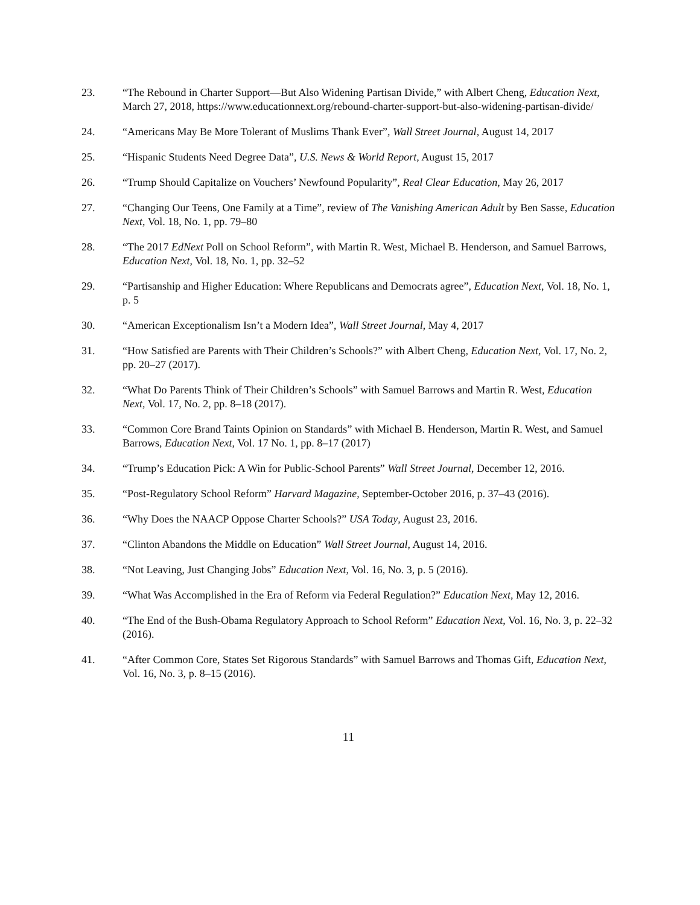23. “The Rebound in Charter Support—But Also Widening Partisan Divide,” with Albert Cheng, Education Next, March 27, 2018, https://www.educationnext.org/rebound-charter-support-but-also-widening-partisan-divide/
24. “Americans May Be More Tolerant of Muslims Thank Ever”, Wall Street Journal, August 14, 2017
25. “Hispanic Students Need Degree Data”, U.S. News & World Report, August 15, 2017
26. “Trump Should Capitalize on Vouchers’ Newfound Popularity”, Real Clear Education, May 26, 2017
27. “Changing Our Teens, One Family at a Time”, review of The Vanishing American Adult by Ben Sasse, Education Next, Vol. 18, No. 1, pp. 79–80
28. “The 2017 EdNext Poll on School Reform”, with Martin R. West, Michael B. Henderson, and Samuel Barrows, Education Next, Vol. 18, No. 1, pp. 32–52
29. “Partisanship and Higher Education: Where Republicans and Democrats agree”, Education Next, Vol. 18, No. 1, p. 5
30. “American Exceptionalism Isn’t a Modern Idea”, Wall Street Journal, May 4, 2017
31. “How Satisfied are Parents with Their Children’s Schools?” with Albert Cheng, Education Next, Vol. 17, No. 2, pp. 20–27 (2017).
32. “What Do Parents Think of Their Children’s Schools” with Samuel Barrows and Martin R. West, Education Next, Vol. 17, No. 2, pp. 8–18 (2017).
33. “Common Core Brand Taints Opinion on Standards” with Michael B. Henderson, Martin R. West, and Samuel Barrows, Education Next, Vol. 17 No. 1, pp. 8–17 (2017)
34. “Trump’s Education Pick: A Win for Public-School Parents” Wall Street Journal, December 12, 2016.
35. “Post-Regulatory School Reform” Harvard Magazine, September-October 2016, p. 37–43 (2016).
36. “Why Does the NAACP Oppose Charter Schools?” USA Today, August 23, 2016.
37. “Clinton Abandons the Middle on Education” Wall Street Journal, August 14, 2016.
38. “Not Leaving, Just Changing Jobs” Education Next, Vol. 16, No. 3, p. 5 (2016).
39. “What Was Accomplished in the Era of Reform via Federal Regulation?” Education Next, May 12, 2016.
40. “The End of the Bush-Obama Regulatory Approach to School Reform” Education Next, Vol. 16, No. 3, p. 22–32 (2016).
41. “After Common Core, States Set Rigorous Standards” with Samuel Barrows and Thomas Gift, Education Next, Vol. 16, No. 3, p. 8–15 (2016).
11